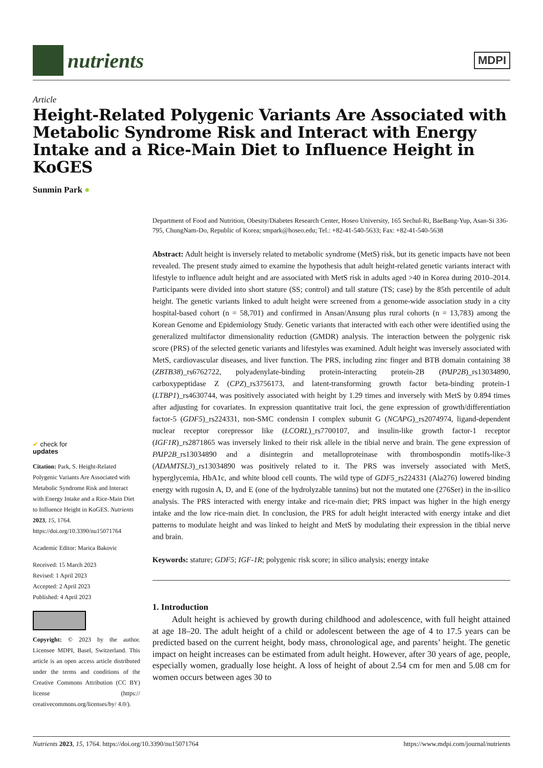nutrients
MDPI
Article
Height-Related Polygenic Variants Are Associated with Metabolic Syndrome Risk and Interact with Energy Intake and a Rice-Main Diet to Influence Height in KoGES
Sunmin Park ●
✔ check for
updates
Citation: Park, S. Height-Related Polygenic Variants Are Associated with Metabolic Syndrome Risk and Interact with Energy Intake and a Rice-Main Diet to Influence Height in KoGES. Nutrients 2023, 15, 1764. https://doi.org/10.3390/nu15071764
Academic Editor: Marica Bakovic
Received: 15 March 2023
Revised: 1 April 2023
Accepted: 2 April 2023
Published: 4 April 2023
Copyright: © 2023 by the author. Licensee MDPI, Basel, Switzerland. This article is an open access article distributed under the terms and conditions of the Creative Commons Attribution (CC BY) license (https:// creativecommons.org/licenses/by/ 4.0/).
Department of Food and Nutrition, Obesity/Diabetes Research Center, Hoseo University, 165 Sechul-Ri, BaeBang-Yup, Asan-Si 336-795, ChungNam-Do, Republic of Korea; smpark@hoseo.edu; Tel.: +82-41-540-5633; Fax: +82-41-540-5638
Abstract: Adult height is inversely related to metabolic syndrome (MetS) risk, but its genetic impacts have not been revealed. The present study aimed to examine the hypothesis that adult height-related genetic variants interact with lifestyle to influence adult height and are associated with MetS risk in adults aged >40 in Korea during 2010–2014. Participants were divided into short stature (SS; control) and tall stature (TS; case) by the 85th percentile of adult height. The genetic variants linked to adult height were screened from a genome-wide association study in a city hospital-based cohort (n = 58,701) and confirmed in Ansan/Ansung plus rural cohorts (n = 13,783) among the Korean Genome and Epidemiology Study. Genetic variants that interacted with each other were identified using the generalized multifactor dimensionality reduction (GMDR) analysis. The interaction between the polygenic risk score (PRS) of the selected genetic variants and lifestyles was examined. Adult height was inversely associated with MetS, cardiovascular diseases, and liver function. The PRS, including zinc finger and BTB domain containing 38 (ZBTB38)_rs6762722, polyadenylate-binding protein-interacting protein-2B (PAIP2B)_rs13034890, carboxypeptidase Z (CPZ)_rs3756173, and latent-transforming growth factor beta-binding protein-1 (LTBP1)_rs4630744, was positively associated with height by 1.29 times and inversely with MetS by 0.894 times after adjusting for covariates. In expression quantitative trait loci, the gene expression of growth/differentiation factor-5 (GDF5)_rs224331, non-SMC condensin I complex subunit G (NCAPG)_rs2074974, ligand-dependent nuclear receptor corepressor like (LCORL)_rs7700107, and insulin-like growth factor-1 receptor (IGF1R)_rs2871865 was inversely linked to their risk allele in the tibial nerve and brain. The gene expression of PAIP2B_rs13034890 and a disintegrin and metalloproteinase with thrombospondin motifs-like-3 (ADAMTSL3)_rs13034890 was positively related to it. The PRS was inversely associated with MetS, hyperglycemia, HbA1c, and white blood cell counts. The wild type of GDF5_rs224331 (Ala276) lowered binding energy with rugosin A, D, and E (one of the hydrolyzable tannins) but not the mutated one (276Ser) in the in-silico analysis. The PRS interacted with energy intake and rice-main diet; PRS impact was higher in the high energy intake and the low rice-main diet. In conclusion, the PRS for adult height interacted with energy intake and diet patterns to modulate height and was linked to height and MetS by modulating their expression in the tibial nerve and brain.
Keywords: stature; GDF5; IGF-1R; polygenic risk score; in silico analysis; energy intake
1. Introduction
Adult height is achieved by growth during childhood and adolescence, with full height attained at age 18–20. The adult height of a child or adolescent between the age of 4 to 17.5 years can be predicted based on the current height, body mass, chronological age, and parents’ height. The genetic impact on height increases can be estimated from adult height. However, after 30 years of age, people, especially women, gradually lose height. A loss of height of about 2.54 cm for men and 5.08 cm for women occurs between ages 30 to
Nutrients 2023, 15, 1764. https://doi.org/10.3390/nu15071764 https://www.mdpi.com/journal/nutrients